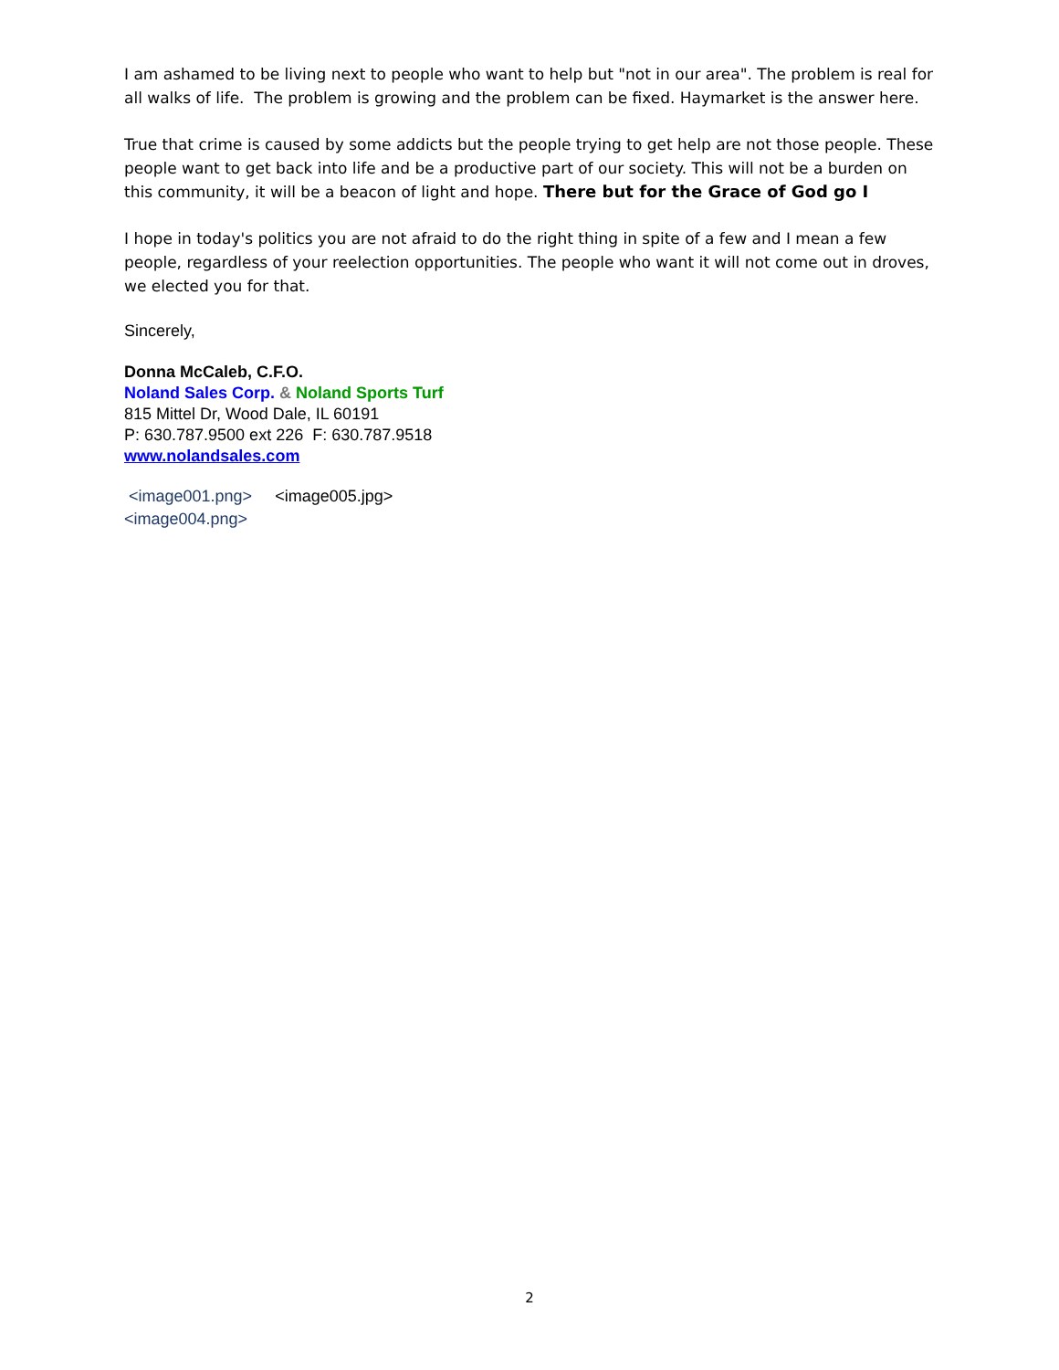I am ashamed to be living next to people who want to help but "not in our area". The problem is real for all walks of life. The problem is growing and the problem can be fixed. Haymarket is the answer here.
True that crime is caused by some addicts but the people trying to get help are not those people. These people want to get back into life and be a productive part of our society. This will not be a burden on this community, it will be a beacon of light and hope. There but for the Grace of God go I
I hope in today's politics you are not afraid to do the right thing in spite of a few and I mean a few people, regardless of your reelection opportunities. The people who want it will not come out in droves, we elected you for that.
Sincerely,
Donna McCaleb, C.F.O.
Noland Sales Corp. & Noland Sports Turf
815 Mittel Dr, Wood Dale, IL 60191
P: 630.787.9500 ext 226 F: 630.787.9518
www.nolandsales.com
<image001.png> <image005.jpg>
<image004.png>
2